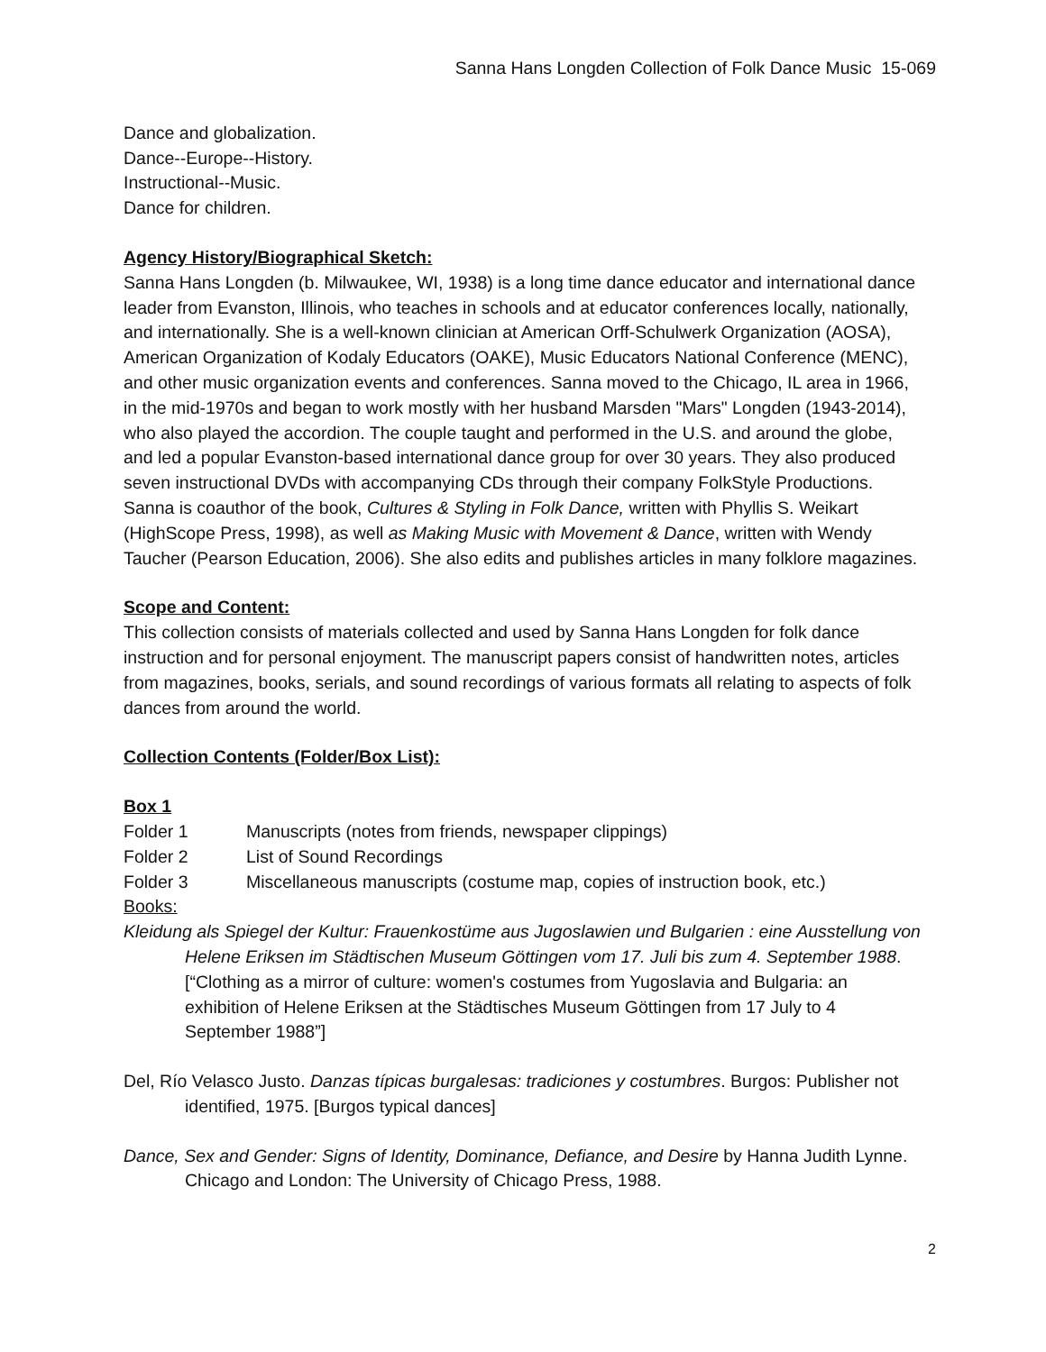Sanna Hans Longden Collection of Folk Dance Music 15-069
Dance and globalization.
Dance--Europe--History.
Instructional--Music.
Dance for children.
Agency History/Biographical Sketch:
Sanna Hans Longden (b. Milwaukee, WI, 1938) is a long time dance educator and international dance leader from Evanston, Illinois, who teaches in schools and at educator conferences locally, nationally, and internationally. She is a well-known clinician at American Orff-Schulwerk Organization (AOSA), American Organization of Kodaly Educators (OAKE), Music Educators National Conference (MENC), and other music organization events and conferences. Sanna moved to the Chicago, IL area in 1966, in the mid-1970s and began to work mostly with her husband Marsden "Mars" Longden (1943-2014), who also played the accordion. The couple taught and performed in the U.S. and around the globe, and led a popular Evanston-based international dance group for over 30 years. They also produced seven instructional DVDs with accompanying CDs through their company FolkStyle Productions. Sanna is coauthor of the book, Cultures & Styling in Folk Dance, written with Phyllis S. Weikart (HighScope Press, 1998), as well as Making Music with Movement & Dance, written with Wendy Taucher (Pearson Education, 2006). She also edits and publishes articles in many folklore magazines.
Scope and Content:
This collection consists of materials collected and used by Sanna Hans Longden for folk dance instruction and for personal enjoyment. The manuscript papers consist of handwritten notes, articles from magazines, books, serials, and sound recordings of various formats all relating to aspects of folk dances from around the world.
Collection Contents (Folder/Box List):
Box 1
Folder 1 Manuscripts (notes from friends, newspaper clippings)
Folder 2 List of Sound Recordings
Folder 3 Miscellaneous manuscripts (costume map, copies of instruction book, etc.)
Books:
Kleidung als Spiegel der Kultur: Frauenkostüme aus Jugoslawien und Bulgarien : eine Ausstellung von Helene Eriksen im Städtischen Museum Göttingen vom 17. Juli bis zum 4. September 1988. [“Clothing as a mirror of culture: women's costumes from Yugoslavia and Bulgaria: an exhibition of Helene Eriksen at the Städtisches Museum Göttingen from 17 July to 4 September 1988”]
Del, Río Velasco Justo. Danzas típicas burgalesas: tradiciones y costumbres. Burgos: Publisher not identified, 1975. [Burgos typical dances]
Dance, Sex and Gender: Signs of Identity, Dominance, Defiance, and Desire by Hanna Judith Lynne. Chicago and London: The University of Chicago Press, 1988.
2